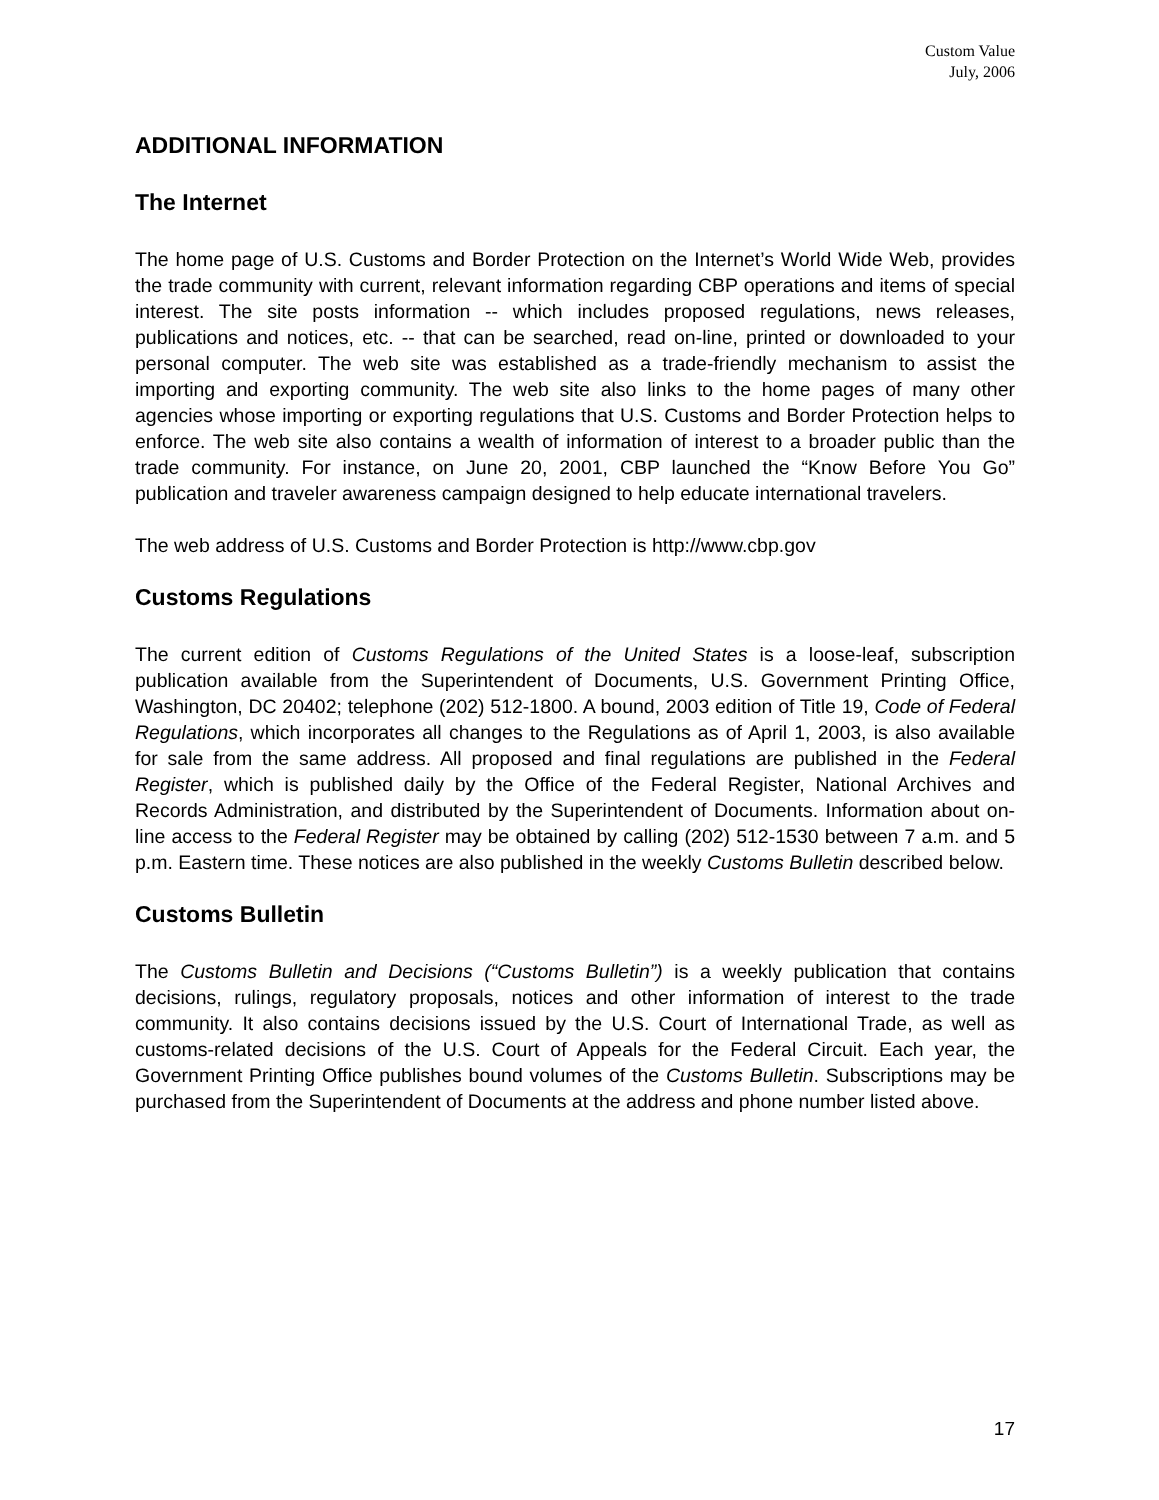Custom Value
July, 2006
ADDITIONAL INFORMATION
The Internet
The home page of U.S. Customs and Border Protection on the Internet’s World Wide Web, provides the trade community with current, relevant information regarding CBP operations and items of special interest. The site posts information -- which includes proposed regulations, news releases, publications and notices, etc. -- that can be searched, read on-line, printed or downloaded to your personal computer. The web site was established as a trade-friendly mechanism to assist the importing and exporting community. The web site also links to the home pages of many other agencies whose importing or exporting regulations that U.S. Customs and Border Protection helps to enforce. The web site also contains a wealth of information of interest to a broader public than the trade community. For instance, on June 20, 2001, CBP launched the “Know Before You Go” publication and traveler awareness campaign designed to help educate international travelers.
The web address of U.S. Customs and Border Protection is http://www.cbp.gov
Customs Regulations
The current edition of Customs Regulations of the United States is a loose-leaf, subscription publication available from the Superintendent of Documents, U.S. Government Printing Office, Washington, DC 20402; telephone (202) 512-1800. A bound, 2003 edition of Title 19, Code of Federal Regulations, which incorporates all changes to the Regulations as of April 1, 2003, is also available for sale from the same address. All proposed and final regulations are published in the Federal Register, which is published daily by the Office of the Federal Register, National Archives and Records Administration, and distributed by the Superintendent of Documents. Information about on-line access to the Federal Register may be obtained by calling (202) 512-1530 between 7 a.m. and 5 p.m. Eastern time. These notices are also published in the weekly Customs Bulletin described below.
Customs Bulletin
The Customs Bulletin and Decisions (“Customs Bulletin”) is a weekly publication that contains decisions, rulings, regulatory proposals, notices and other information of interest to the trade community. It also contains decisions issued by the U.S. Court of International Trade, as well as customs-related decisions of the U.S. Court of Appeals for the Federal Circuit. Each year, the Government Printing Office publishes bound volumes of the Customs Bulletin. Subscriptions may be purchased from the Superintendent of Documents at the address and phone number listed above.
17